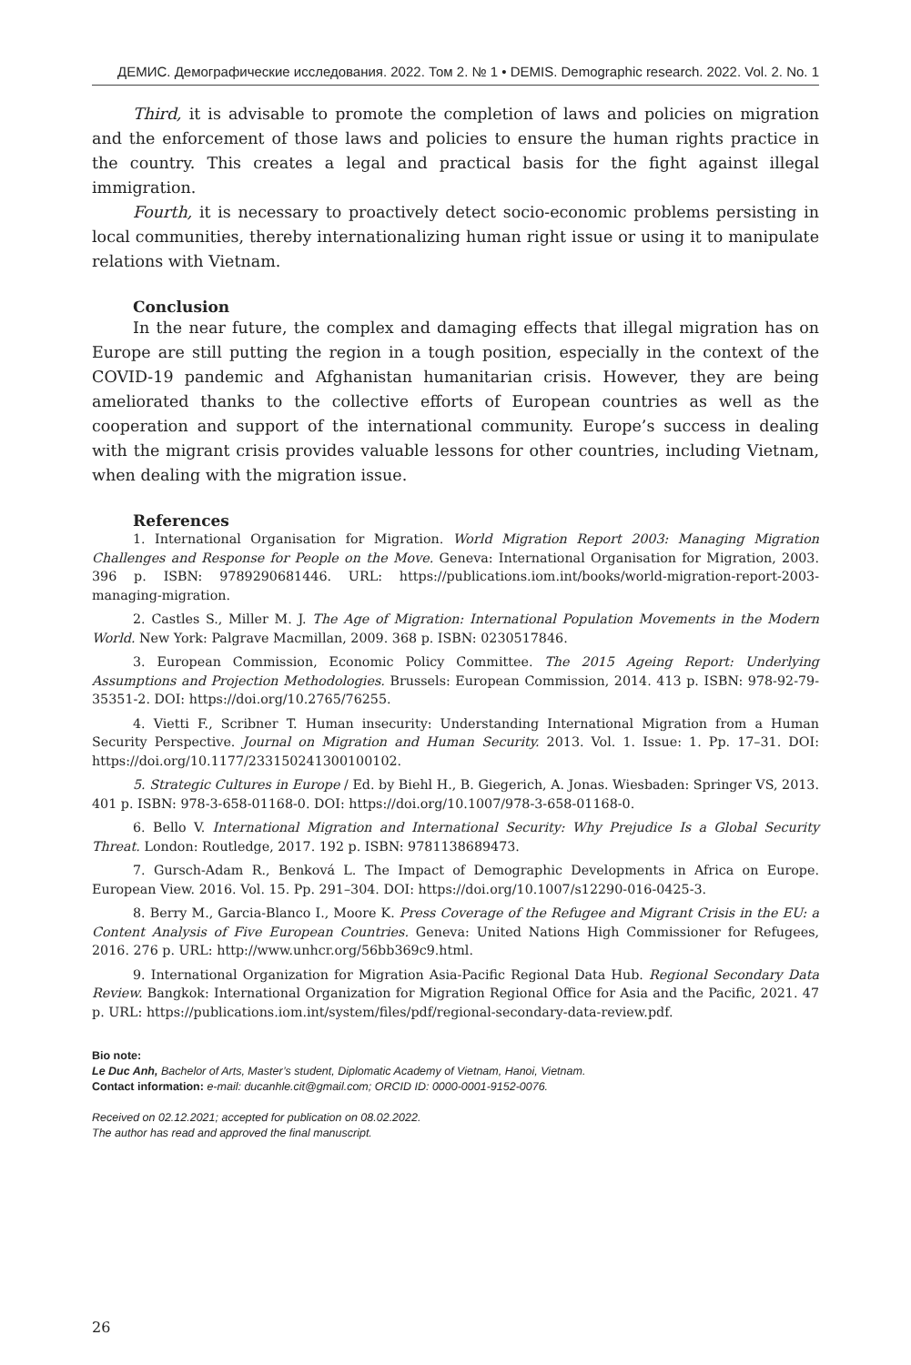ДЕМИС. Демографические исследования. 2022. Том 2. № 1 • DEMIS. Demographic research. 2022. Vol. 2. No. 1
Third, it is advisable to promote the completion of laws and policies on migration and the enforcement of those laws and policies to ensure the human rights practice in the country. This creates a legal and practical basis for the fight against illegal immigration.
Fourth, it is necessary to proactively detect socio-economic problems persisting in local communities, thereby internationalizing human right issue or using it to manipulate relations with Vietnam.
Conclusion
In the near future, the complex and damaging effects that illegal migration has on Europe are still putting the region in a tough position, especially in the context of the COVID-19 pandemic and Afghanistan humanitarian crisis. However, they are being ameliorated thanks to the collective efforts of European countries as well as the cooperation and support of the international community. Europe’s success in dealing with the migrant crisis provides valuable lessons for other countries, including Vietnam, when dealing with the migration issue.
References
1. International Organisation for Migration. World Migration Report 2003: Managing Migration Challenges and Response for People on the Move. Geneva: International Organisation for Migration, 2003. 396 p. ISBN: 9789290681446. URL: https://publications.iom.int/books/world-migration-report-2003-managing-migration.
2. Castles S., Miller M. J. The Age of Migration: International Population Movements in the Modern World. New York: Palgrave Macmillan, 2009. 368 p. ISBN: 0230517846.
3. European Commission, Economic Policy Committee. The 2015 Ageing Report: Underlying Assumptions and Projection Methodologies. Brussels: European Commission, 2014. 413 p. ISBN: 978-92-79-35351-2. DOI: https://doi.org/10.2765/76255.
4. Vietti F., Scribner T. Human insecurity: Understanding International Migration from a Human Security Perspective. Journal on Migration and Human Security. 2013. Vol. 1. Issue: 1. Pp. 17–31. DOI: https://doi.org/10.1177/233150241300100102.
5. Strategic Cultures in Europe / Ed. by Biehl H., B. Giegerich, A. Jonas. Wiesbaden: Springer VS, 2013. 401 p. ISBN: 978-3-658-01168-0. DOI: https://doi.org/10.1007/978-3-658-01168-0.
6. Bello V. International Migration and International Security: Why Prejudice Is a Global Security Threat. London: Routledge, 2017. 192 p. ISBN: 9781138689473.
7. Gursch-Adam R., Benková L. The Impact of Demographic Developments in Africa on Europe. European View. 2016. Vol. 15. Pp. 291–304. DOI: https://doi.org/10.1007/s12290-016-0425-3.
8. Berry M., Garcia-Blanco I., Moore K. Press Coverage of the Refugee and Migrant Crisis in the EU: a Content Analysis of Five European Countries. Geneva: United Nations High Commissioner for Refugees, 2016. 276 p. URL: http://www.unhcr.org/56bb369c9.html.
9. International Organization for Migration Asia-Pacific Regional Data Hub. Regional Secondary Data Review. Bangkok: International Organization for Migration Regional Office for Asia and the Pacific, 2021. 47 p. URL: https://publications.iom.int/system/files/pdf/regional-secondary-data-review.pdf.
Bio note:
Le Duc Anh, Bachelor of Arts, Master’s student, Diplomatic Academy of Vietnam, Hanoi, Vietnam.
Contact information: e-mail: ducanhle.cit@gmail.com; ORCID ID: 0000-0001-9152-0076.
Received on 02.12.2021; accepted for publication on 08.02.2022.
The author has read and approved the final manuscript.
26